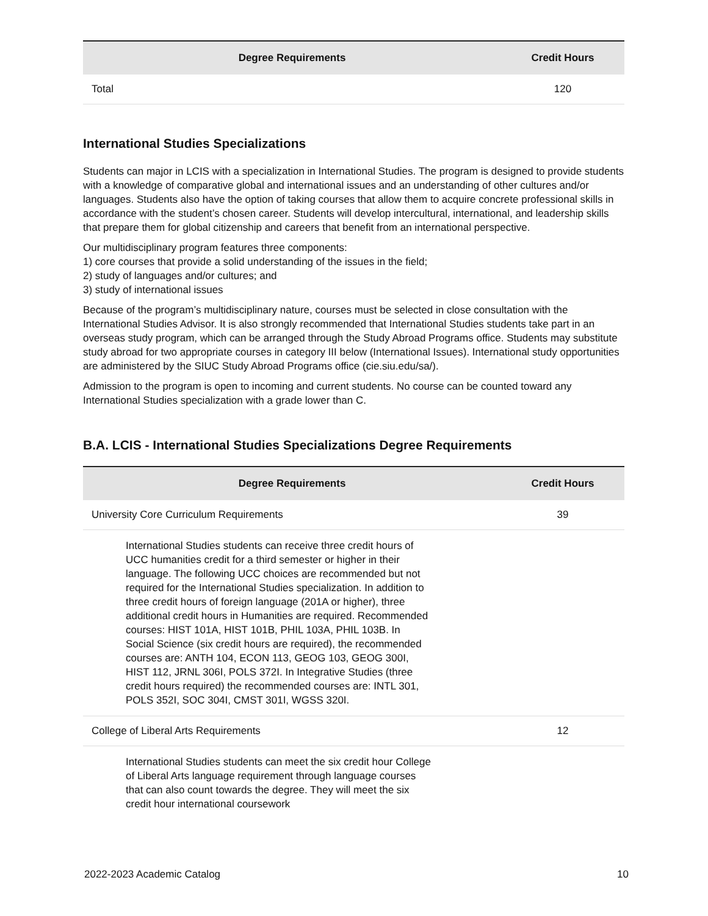| Degree Requirements | Credit Hours |
| --- | --- |
| Total | 120 |
International Studies Specializations
Students can major in LCIS with a specialization in International Studies. The program is designed to provide students with a knowledge of comparative global and international issues and an understanding of other cultures and/or languages. Students also have the option of taking courses that allow them to acquire concrete professional skills in accordance with the student’s chosen career. Students will develop intercultural, international, and leadership skills that prepare them for global citizenship and careers that benefit from an international perspective.
Our multidisciplinary program features three components:
1) core courses that provide a solid understanding of the issues in the field;
2) study of languages and/or cultures; and
3) study of international issues
Because of the program’s multidisciplinary nature, courses must be selected in close consultation with the International Studies Advisor. It is also strongly recommended that International Studies students take part in an overseas study program, which can be arranged through the Study Abroad Programs office. Students may substitute study abroad for two appropriate courses in category III below (International Issues). International study opportunities are administered by the SIUC Study Abroad Programs office (cie.siu.edu/sa/).
Admission to the program is open to incoming and current students. No course can be counted toward any International Studies specialization with a grade lower than C.
B.A. LCIS - International Studies Specializations Degree Requirements
| Degree Requirements | Credit Hours |
| --- | --- |
| University Core Curriculum Requirements | 39 |
| International Studies students can receive three credit hours of UCC humanities credit for a third semester or higher in their language. The following UCC choices are recommended but not required for the International Studies specialization. In addition to three credit hours of foreign language (201A or higher), three additional credit hours in Humanities are required. Recommended courses: HIST 101A, HIST 101B, PHIL 103A, PHIL 103B. In Social Science (six credit hours are required), the recommended courses are: ANTH 104, ECON 113, GEOG 103, GEOG 300I, HIST 112, JRNL 306I, POLS 372I. In Integrative Studies (three credit hours required) the recommended courses are: INTL 301, POLS 352I, SOC 304I, CMST 301I, WGSS 320I. | |
| College of Liberal Arts Requirements | 12 |
| International Studies students can meet the six credit hour College of Liberal Arts language requirement through language courses that can also count towards the degree. They will meet the six credit hour international coursework | |
2022-2023 Academic Catalog 10